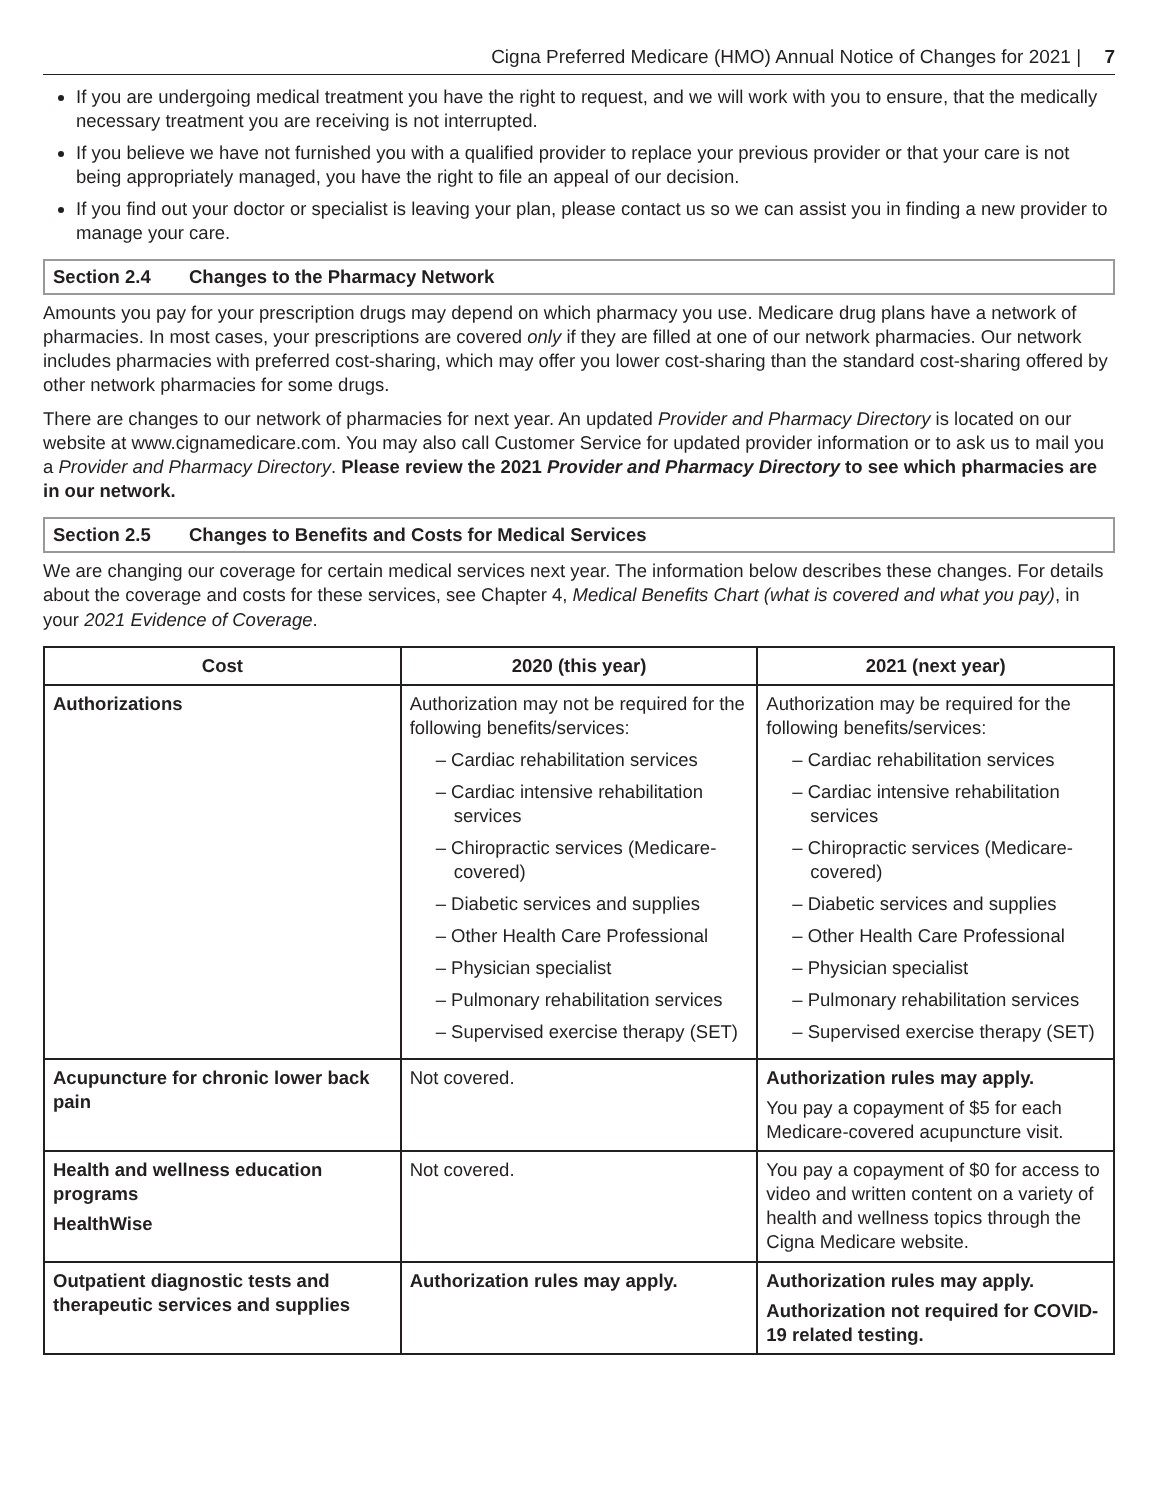Cigna Preferred Medicare (HMO) Annual Notice of Changes for 2021 | 7
If you are undergoing medical treatment you have the right to request, and we will work with you to ensure, that the medically necessary treatment you are receiving is not interrupted.
If you believe we have not furnished you with a qualified provider to replace your previous provider or that your care is not being appropriately managed, you have the right to file an appeal of our decision.
If you find out your doctor or specialist is leaving your plan, please contact us so we can assist you in finding a new provider to manage your care.
Section 2.4 Changes to the Pharmacy Network
Amounts you pay for your prescription drugs may depend on which pharmacy you use. Medicare drug plans have a network of pharmacies. In most cases, your prescriptions are covered only if they are filled at one of our network pharmacies. Our network includes pharmacies with preferred cost-sharing, which may offer you lower cost-sharing than the standard cost-sharing offered by other network pharmacies for some drugs.
There are changes to our network of pharmacies for next year. An updated Provider and Pharmacy Directory is located on our website at www.cignamedicare.com. You may also call Customer Service for updated provider information or to ask us to mail you a Provider and Pharmacy Directory. Please review the 2021 Provider and Pharmacy Directory to see which pharmacies are in our network.
Section 2.5 Changes to Benefits and Costs for Medical Services
We are changing our coverage for certain medical services next year. The information below describes these changes. For details about the coverage and costs for these services, see Chapter 4, Medical Benefits Chart (what is covered and what you pay), in your 2021 Evidence of Coverage.
| Cost | 2020 (this year) | 2021 (next year) |
| --- | --- | --- |
| Authorizations | Authorization may not be required for the following benefits/services: – Cardiac rehabilitation services – Cardiac intensive rehabilitation services – Chiropractic services (Medicare-covered) – Diabetic services and supplies – Other Health Care Professional – Physician specialist – Pulmonary rehabilitation services – Supervised exercise therapy (SET) | Authorization may be required for the following benefits/services: – Cardiac rehabilitation services – Cardiac intensive rehabilitation services – Chiropractic services (Medicare-covered) – Diabetic services and supplies – Other Health Care Professional – Physician specialist – Pulmonary rehabilitation services – Supervised exercise therapy (SET) |
| Acupuncture for chronic lower back pain | Not covered. | Authorization rules may apply. You pay a copayment of $5 for each Medicare-covered acupuncture visit. |
| Health and wellness education programs HealthWise | Not covered. | You pay a copayment of $0 for access to video and written content on a variety of health and wellness topics through the Cigna Medicare website. |
| Outpatient diagnostic tests and therapeutic services and supplies | Authorization rules may apply. | Authorization rules may apply. Authorization not required for COVID-19 related testing. |